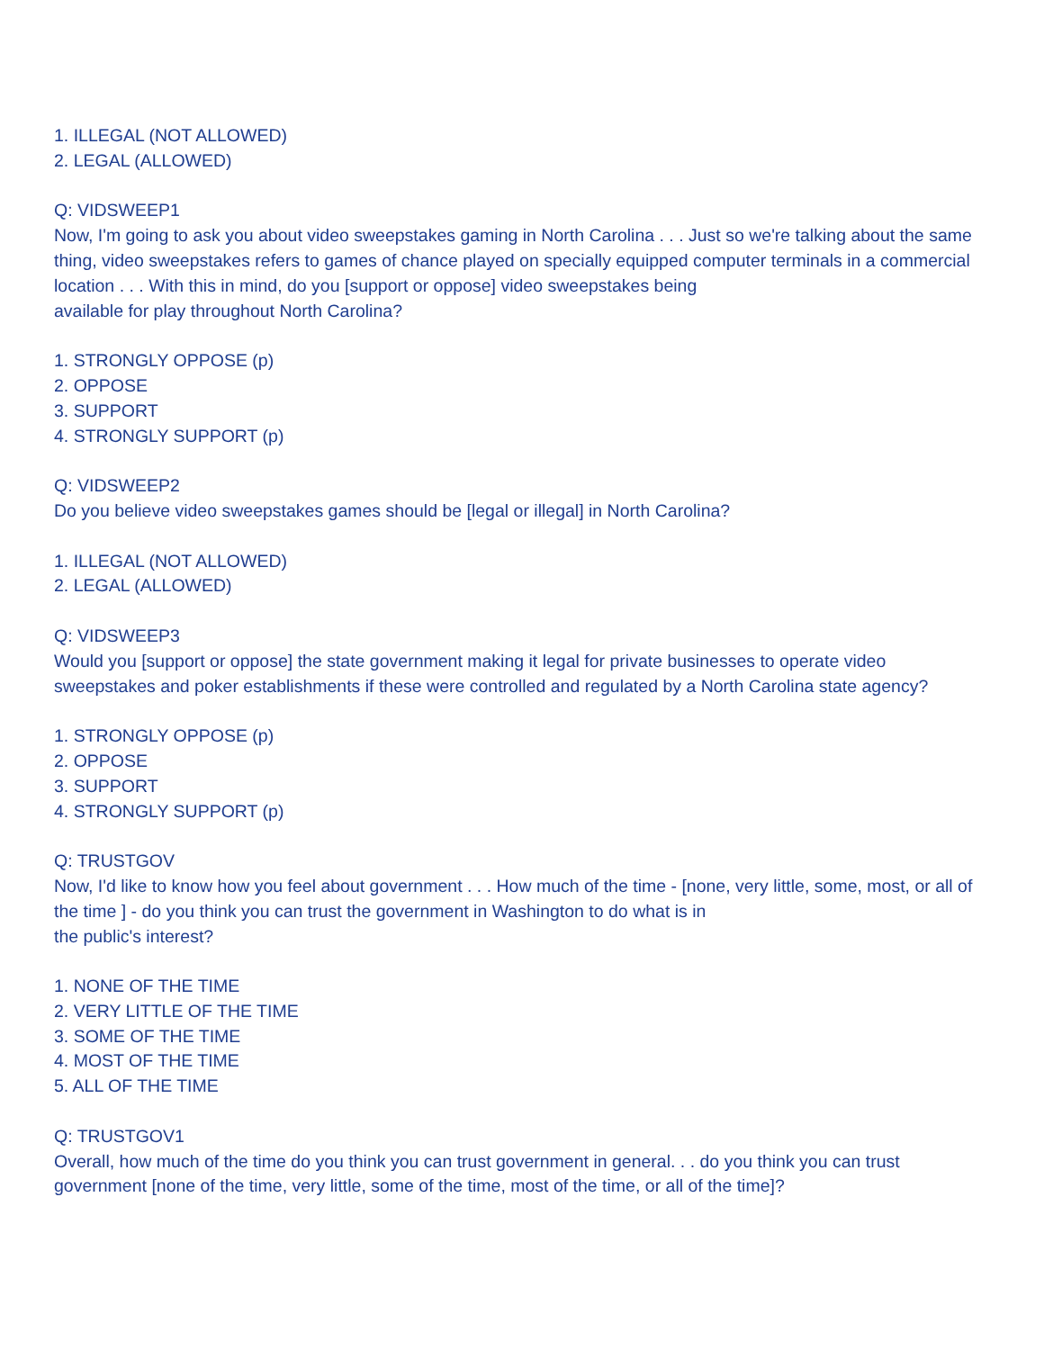1. ILLEGAL (NOT ALLOWED)
2. LEGAL (ALLOWED)
Q: VIDSWEEP1
Now, I'm going to ask you about video sweepstakes gaming in North Carolina . . . Just so we're talking about the same thing, video sweepstakes refers to games of chance played on specially equipped computer terminals in a commercial location . . . With this in mind, do you [support or oppose] video sweepstakes being
available for play throughout North Carolina?
1. STRONGLY OPPOSE (p)
2. OPPOSE
3. SUPPORT
4. STRONGLY SUPPORT (p)
Q: VIDSWEEP2
Do you believe video sweepstakes games should be [legal or illegal] in North Carolina?
1. ILLEGAL (NOT ALLOWED)
2. LEGAL (ALLOWED)
Q: VIDSWEEP3
Would you [support or oppose] the state government making it legal for private businesses to operate video sweepstakes and poker establishments if these were controlled and regulated by a North Carolina state agency?
1. STRONGLY OPPOSE (p)
2. OPPOSE
3. SUPPORT
4. STRONGLY SUPPORT (p)
Q: TRUSTGOV
Now, I'd like to know how you feel about government . . . How much of the time - [none, very little, some, most, or all of the time ] - do you think you can trust the government in Washington to do what is in
the public's interest?
1. NONE OF THE TIME
2. VERY LITTLE OF THE TIME
3. SOME OF THE TIME
4. MOST OF THE TIME
5. ALL OF THE TIME
Q: TRUSTGOV1
Overall, how much of the time do you think you can trust government in general. . . do you think you can trust government [none of the time, very little, some of the time, most of the time, or all of the time]?